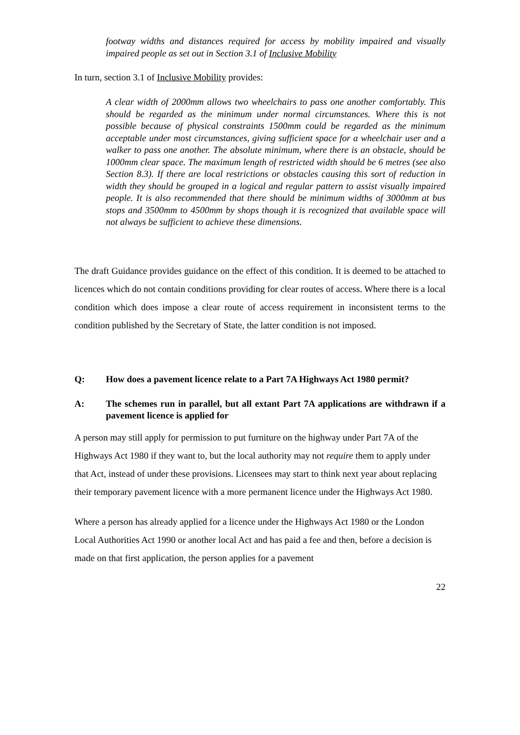footway widths and distances required for access by mobility impaired and visually impaired people as set out in Section 3.1 of Inclusive Mobility
In turn, section 3.1 of Inclusive Mobility provides:
A clear width of 2000mm allows two wheelchairs to pass one another comfortably. This should be regarded as the minimum under normal circumstances. Where this is not possible because of physical constraints 1500mm could be regarded as the minimum acceptable under most circumstances, giving sufficient space for a wheelchair user and a walker to pass one another. The absolute minimum, where there is an obstacle, should be 1000mm clear space. The maximum length of restricted width should be 6 metres (see also Section 8.3). If there are local restrictions or obstacles causing this sort of reduction in width they should be grouped in a logical and regular pattern to assist visually impaired people. It is also recommended that there should be minimum widths of 3000mm at bus stops and 3500mm to 4500mm by shops though it is recognized that available space will not always be sufficient to achieve these dimensions.
The draft Guidance provides guidance on the effect of this condition. It is deemed to be attached to licences which do not contain conditions providing for clear routes of access. Where there is a local condition which does impose a clear route of access requirement in inconsistent terms to the condition published by the Secretary of State, the latter condition is not imposed.
Q: How does a pavement licence relate to a Part 7A Highways Act 1980 permit?
A: The schemes run in parallel, but all extant Part 7A applications are withdrawn if a pavement licence is applied for
A person may still apply for permission to put furniture on the highway under Part 7A of the Highways Act 1980 if they want to, but the local authority may not require them to apply under that Act, instead of under these provisions. Licensees may start to think next year about replacing their temporary pavement licence with a more permanent licence under the Highways Act 1980.
Where a person has already applied for a licence under the Highways Act 1980 or the London Local Authorities Act 1990 or another local Act and has paid a fee and then, before a decision is made on that first application, the person applies for a pavement
22